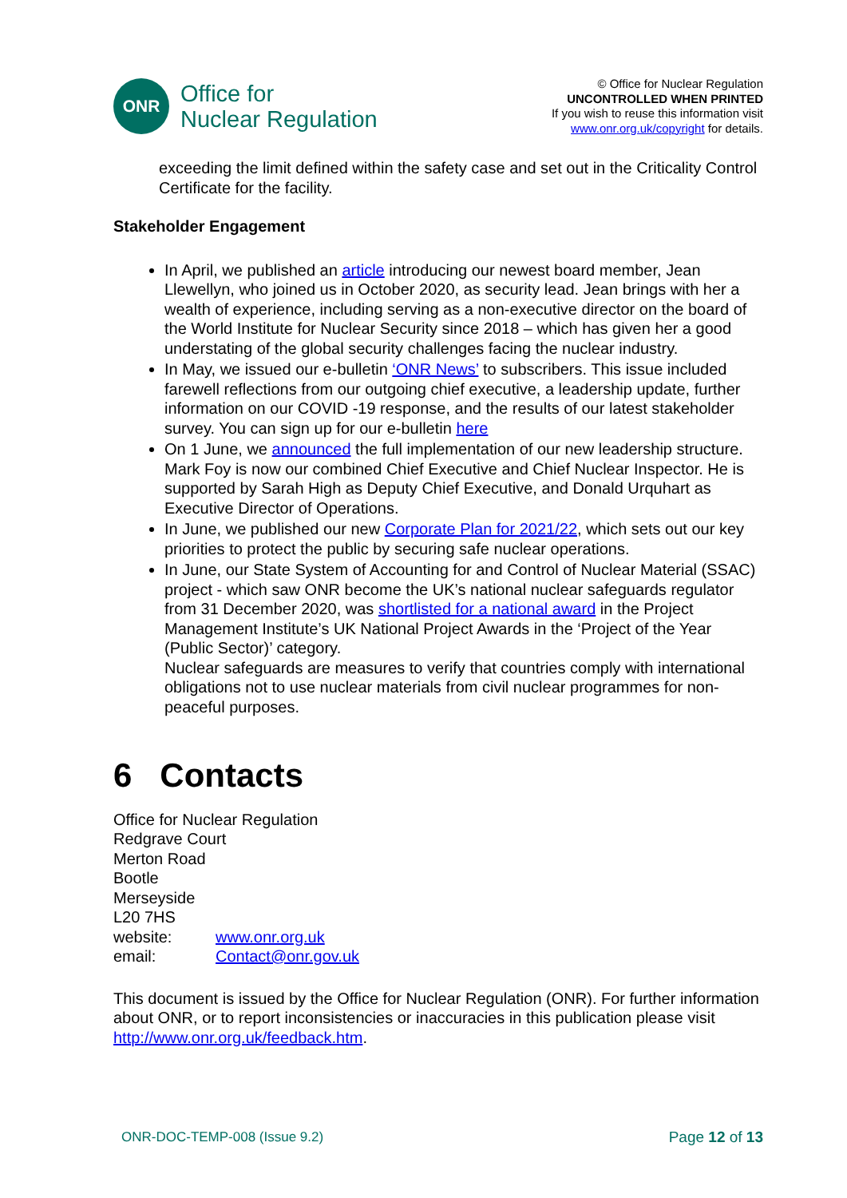ONR
Office for
Nuclear Regulation
© Office for Nuclear Regulation
UNCONTROLLED WHEN PRINTED
If you wish to reuse this information visit
www.onr.org.uk/copyright for details.
exceeding the limit defined within the safety case and set out in the Criticality Control Certificate for the facility.
Stakeholder Engagement
In April, we published an article introducing our newest board member, Jean Llewellyn, who joined us in October 2020, as security lead. Jean brings with her a wealth of experience, including serving as a non-executive director on the board of the World Institute for Nuclear Security since 2018 – which has given her a good understating of the global security challenges facing the nuclear industry.
In May, we issued our e-bulletin ‘ONR News’ to subscribers. This issue included farewell reflections from our outgoing chief executive, a leadership update, further information on our COVID -19 response, and the results of our latest stakeholder survey. You can sign up for our e-bulletin here
On 1 June, we announced the full implementation of our new leadership structure. Mark Foy is now our combined Chief Executive and Chief Nuclear Inspector. He is supported by Sarah High as Deputy Chief Executive, and Donald Urquhart as Executive Director of Operations.
In June, we published our new Corporate Plan for 2021/22, which sets out our key priorities to protect the public by securing safe nuclear operations.
In June, our State System of Accounting for and Control of Nuclear Material (SSAC) project - which saw ONR become the UK’s national nuclear safeguards regulator from 31 December 2020, was shortlisted for a national award in the Project Management Institute’s UK National Project Awards in the ‘Project of the Year (Public Sector)’ category.
Nuclear safeguards are measures to verify that countries comply with international obligations not to use nuclear materials from civil nuclear programmes for non-peaceful purposes.
6 Contacts
Office for Nuclear Regulation
Redgrave Court
Merton Road
Bootle
Merseyside
L20 7HS
| website: | www.onr.org.uk |
| email: | Contact@onr.gov.uk |
This document is issued by the Office for Nuclear Regulation (ONR). For further information about ONR, or to report inconsistencies or inaccuracies in this publication please visit http://www.onr.org.uk/feedback.htm.
ONR-DOC-TEMP-008 (Issue 9.2) Page 12 of 13